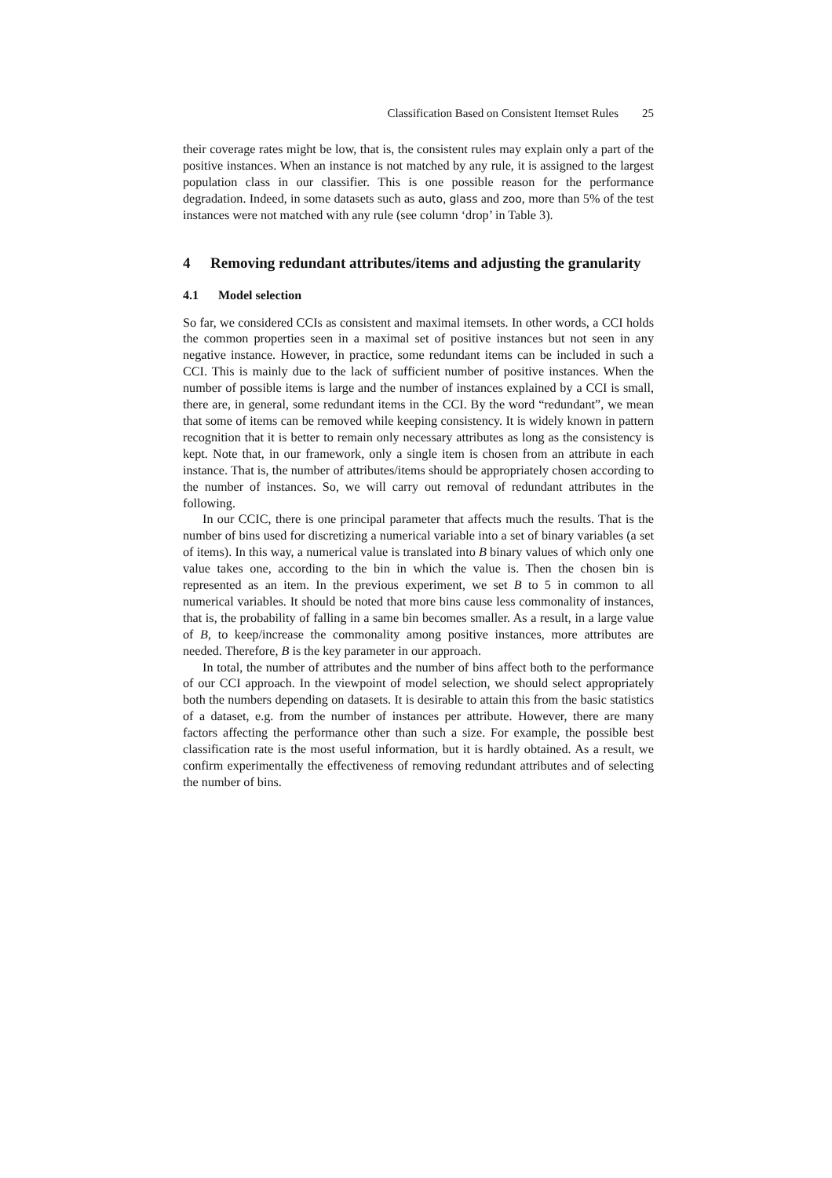Classification Based on Consistent Itemset Rules 25
their coverage rates might be low, that is, the consistent rules may explain only a part of the positive instances. When an instance is not matched by any rule, it is assigned to the largest population class in our classifier. This is one possible reason for the performance degradation. Indeed, in some datasets such as auto, glass and zoo, more than 5% of the test instances were not matched with any rule (see column ‘drop’ in Table 3).
4 Removing redundant attributes/items and adjusting the granularity
4.1 Model selection
So far, we considered CCIs as consistent and maximal itemsets. In other words, a CCI holds the common properties seen in a maximal set of positive instances but not seen in any negative instance. However, in practice, some redundant items can be included in such a CCI. This is mainly due to the lack of sufficient number of positive instances. When the number of possible items is large and the number of instances explained by a CCI is small, there are, in general, some redundant items in the CCI. By the word “redundant”, we mean that some of items can be removed while keeping consistency. It is widely known in pattern recognition that it is better to remain only necessary attributes as long as the consistency is kept. Note that, in our framework, only a single item is chosen from an attribute in each instance. That is, the number of attributes/items should be appropriately chosen according to the number of instances. So, we will carry out removal of redundant attributes in the following.
In our CCIC, there is one principal parameter that affects much the results. That is the number of bins used for discretizing a numerical variable into a set of binary variables (a set of items). In this way, a numerical value is translated into B binary values of which only one value takes one, according to the bin in which the value is. Then the chosen bin is represented as an item. In the previous experiment, we set B to 5 in common to all numerical variables. It should be noted that more bins cause less commonality of instances, that is, the probability of falling in a same bin becomes smaller. As a result, in a large value of B, to keep/increase the commonality among positive instances, more attributes are needed. Therefore, B is the key parameter in our approach.
In total, the number of attributes and the number of bins affect both to the performance of our CCI approach. In the viewpoint of model selection, we should select appropriately both the numbers depending on datasets. It is desirable to attain this from the basic statistics of a dataset, e.g. from the number of instances per attribute. However, there are many factors affecting the performance other than such a size. For example, the possible best classification rate is the most useful information, but it is hardly obtained. As a result, we confirm experimentally the effectiveness of removing redundant attributes and of selecting the number of bins.